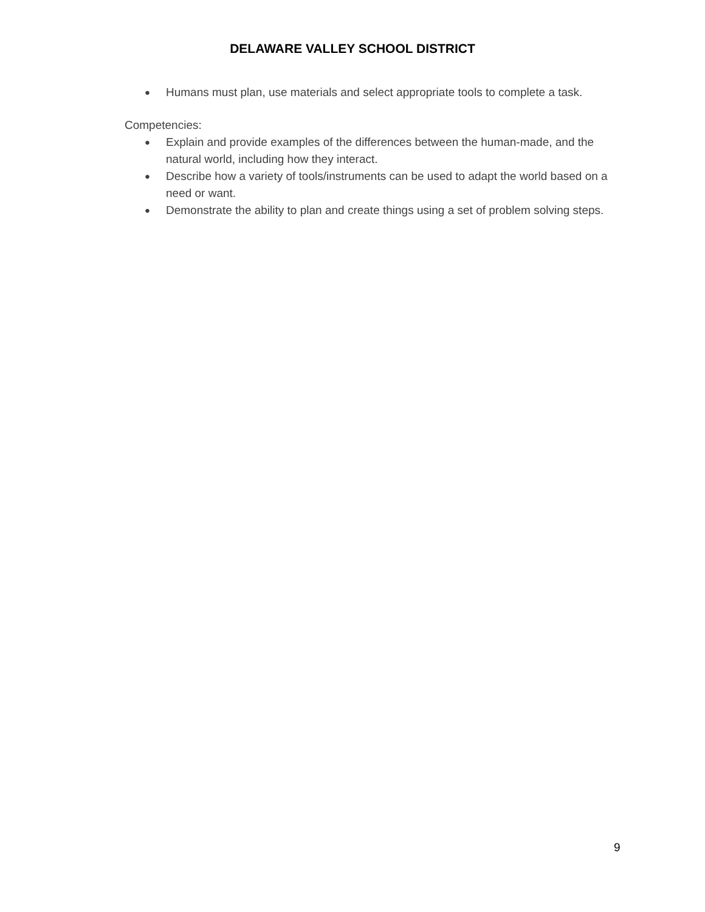DELAWARE VALLEY SCHOOL DISTRICT
● Humans must plan, use materials and select appropriate tools to complete a task.
Competencies:
● Explain and provide examples of the differences between the human-made, and the natural world, including how they interact.
● Describe how a variety of tools/instruments can be used to adapt the world based on a need or want.
● Demonstrate the ability to plan and create things using a set of problem solving steps.
9